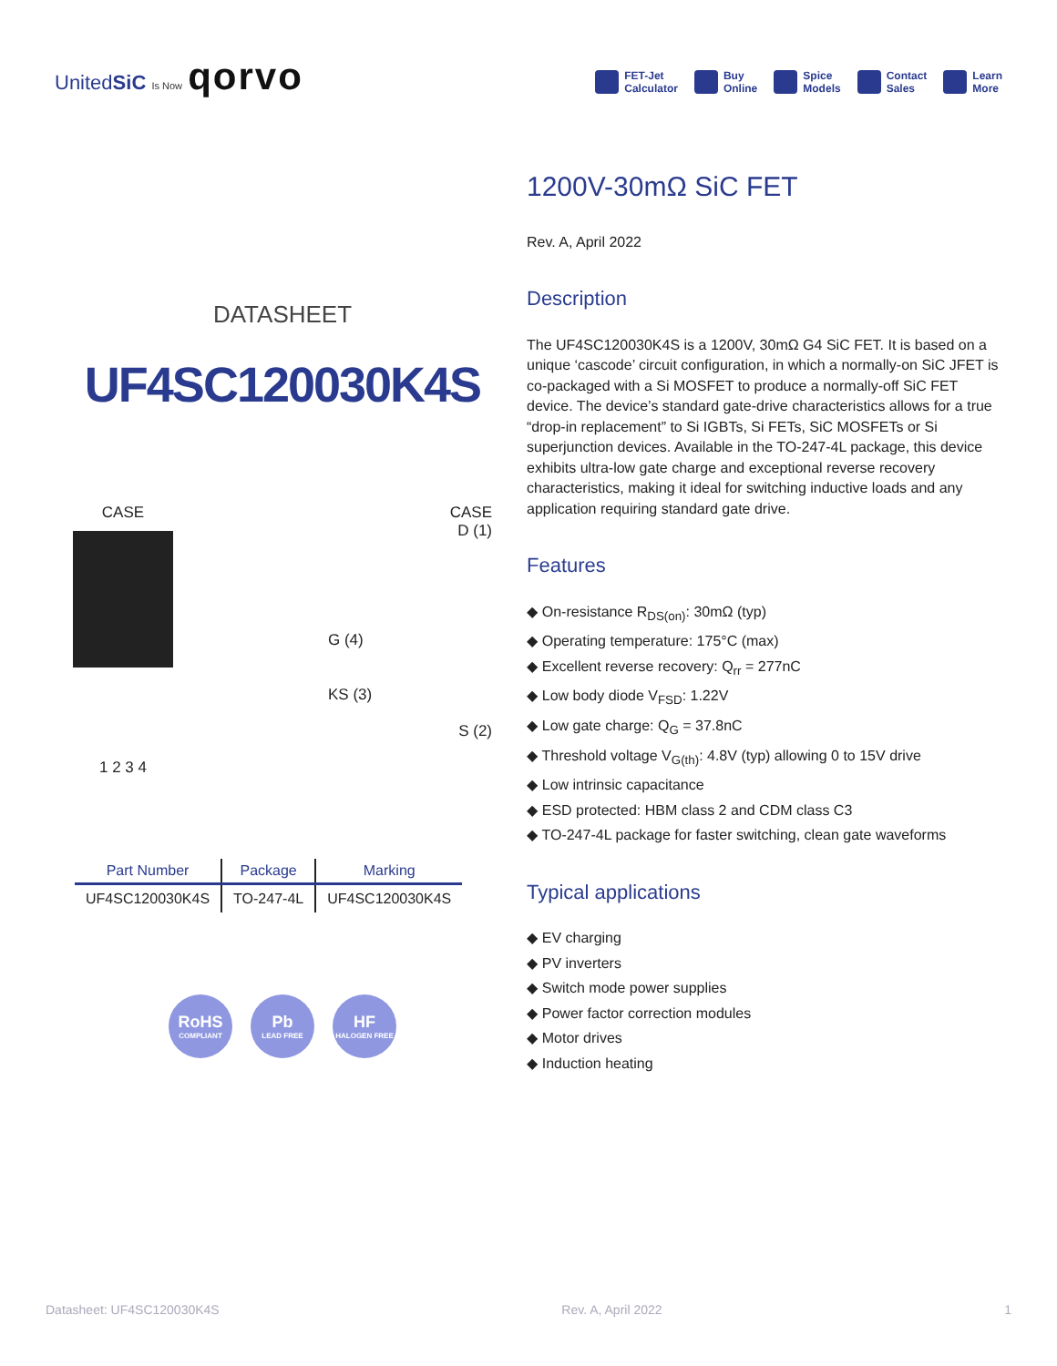UnitedSiC Is Now qorvo
FET-Jet
Calculator
Buy
Online
Spice
Models
Contact
Sales
Learn
More
DATASHEET
UF4SC120030K4S
CASE
1 2 3 4
CASE
D (1)
G (4)
KS (3)
S (2)
| Part Number | Package | Marking |
| --- | --- | --- |
| UF4SC120030K4S | TO-247-4L | UF4SC120030K4S |
RoHS
COMPLIANT
Pb
LEAD FREE
HF
HALOGEN FREE
1200V-30mΩ SiC FET
Rev. A, April 2022
Description
The UF4SC120030K4S is a 1200V, 30mΩ G4 SiC FET. It is based on a unique ‘cascode’ circuit configuration, in which a normally-on SiC JFET is co-packaged with a Si MOSFET to produce a normally-off SiC FET device. The device’s standard gate-drive characteristics allows for a true “drop-in replacement” to Si IGBTs, Si FETs, SiC MOSFETs or Si superjunction devices. Available in the TO-247-4L package, this device exhibits ultra-low gate charge and exceptional reverse recovery characteristics, making it ideal for switching inductive loads and any application requiring standard gate drive.
Features
◆ On-resistance R<sub>DS(on)</sub>: 30mΩ (typ)
◆ Operating temperature: 175°C (max)
◆ Excellent reverse recovery: Q<sub>rr</sub> = 277nC
◆ Low body diode V<sub>FSD</sub>: 1.22V
◆ Low gate charge: Q<sub>G</sub> = 37.8nC
◆ Threshold voltage V<sub>G(th)</sub>: 4.8V (typ) allowing 0 to 15V drive
◆ Low intrinsic capacitance
◆ ESD protected: HBM class 2 and CDM class C3
◆ TO-247-4L package for faster switching, clean gate waveforms
Typical applications
◆ EV charging
◆ PV inverters
◆ Switch mode power supplies
◆ Power factor correction modules
◆ Motor drives
◆ Induction heating
Datasheet: UF4SC120030K4S Rev. A, April 2022 1